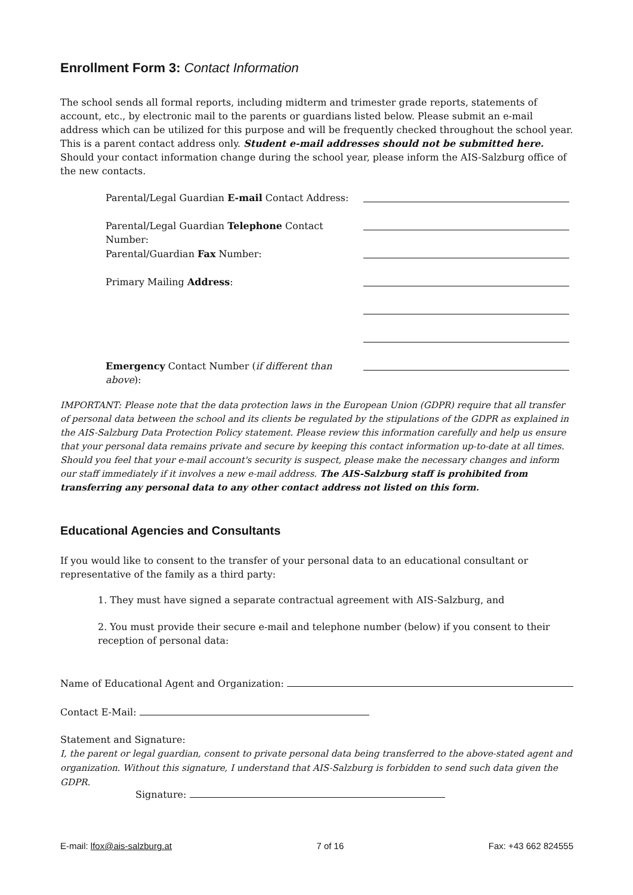Enrollment Form 3: Contact Information
The school sends all formal reports, including midterm and trimester grade reports, statements of account, etc., by electronic mail to the parents or guardians listed below. Please submit an e-mail address which can be utilized for this purpose and will be frequently checked throughout the school year. This is a parent contact address only. Student e-mail addresses should not be submitted here. Should your contact information change during the school year, please inform the AIS-Salzburg office of the new contacts.
Parental/Legal Guardian E-mail Contact Address:
Parental/Legal Guardian Telephone Contact Number:
Parental/Guardian Fax Number:
Primary Mailing Address:
Emergency Contact Number (if different than above):
IMPORTANT: Please note that the data protection laws in the European Union (GDPR) require that all transfer of personal data between the school and its clients be regulated by the stipulations of the GDPR as explained in the AIS-Salzburg Data Protection Policy statement. Please review this information carefully and help us ensure that your personal data remains private and secure by keeping this contact information up-to-date at all times. Should you feel that your e-mail account's security is suspect, please make the necessary changes and inform our staff immediately if it involves a new e-mail address. The AIS-Salzburg staff is prohibited from transferring any personal data to any other contact address not listed on this form.
Educational Agencies and Consultants
If you would like to consent to the transfer of your personal data to an educational consultant or representative of the family as a third party:
1. They must have signed a separate contractual agreement with AIS-Salzburg, and
2. You must provide their secure e-mail and telephone number (below) if you consent to their reception of personal data:
Name of Educational Agent and Organization:
Contact E-Mail:
Statement and Signature:
I, the parent or legal guardian, consent to private personal data being transferred to the above-stated agent and organization. Without this signature, I understand that AIS-Salzburg is forbidden to send such data given the GDPR.
Signature:
E-mail: lfox@ais-salzburg.at 7 of 16 Fax: +43 662 824555